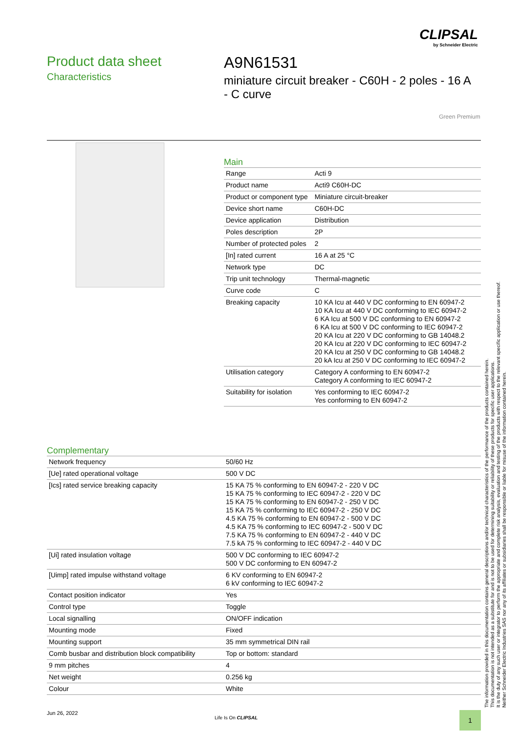CLIPSAL
by Schneider Electric
Product data sheet
Characteristics
A9N61531
miniature circuit breaker - C60H - 2 poles - 16 A - C curve
Green Premium
Main
| Range | Acti 9 |
| Product name | Acti9 C60H-DC |
| Product or component type | Miniature circuit-breaker |
| Device short name | C60H-DC |
| Device application | Distribution |
| Poles description | 2P |
| Number of protected poles | 2 |
| [In] rated current | 16 A at 25 °C |
| Network type | DC |
| Trip unit technology | Thermal-magnetic |
| Curve code | C |
| Breaking capacity | 10 KA Icu at 440 V DC conforming to EN 60947-2 10 KA Icu at 440 V DC conforming to IEC 60947-2 6 KA Icu at 500 V DC conforming to EN 60947-2 6 KA Icu at 500 V DC conforming to IEC 60947-2 20 KA Icu at 220 V DC conforming to GB 14048.2 20 KA Icu at 220 V DC conforming to IEC 60947-2 20 KA Icu at 250 V DC conforming to GB 14048.2 20 kA Icu at 250 V DC conforming to IEC 60947-2 |
| Utilisation category | Category A conforming to EN 60947-2 Category A conforming to IEC 60947-2 |
| Suitability for isolation | Yes conforming to IEC 60947-2 Yes conforming to EN 60947-2 |
Complementary
| Network frequency | 50/60 Hz |
| [Ue] rated operational voltage | 500 V DC |
| [Ics] rated service breaking capacity | 15 KA 75 % conforming to EN 60947-2 - 220 V DC 15 KA 75 % conforming to IEC 60947-2 - 220 V DC 15 KA 75 % conforming to EN 60947-2 - 250 V DC 15 KA 75 % conforming to IEC 60947-2 - 250 V DC 4.5 KA 75 % conforming to EN 60947-2 - 500 V DC 4.5 KA 75 % conforming to IEC 60947-2 - 500 V DC 7.5 KA 75 % conforming to EN 60947-2 - 440 V DC 7.5 kA 75 % conforming to IEC 60947-2 - 440 V DC |
| [Ui] rated insulation voltage | 500 V DC conforming to IEC 60947-2 500 V DC conforming to EN 60947-2 |
| [Uimp] rated impulse withstand voltage | 6 KV conforming to EN 60947-2 6 kV conforming to IEC 60947-2 |
| Contact position indicator | Yes |
| Control type | Toggle |
| Local signalling | ON/OFF indication |
| Mounting mode | Fixed |
| Mounting support | 35 mm symmetrical DIN rail |
| Comb busbar and distribution block compatibility | Top or bottom: standard |
| 9 mm pitches | 4 |
| Net weight | 0.256 kg |
| Colour | White |
The information provided in this documentation contains general descriptions and/or technical characteristics of the performance of the products contained herein.
This documentation is not intended as a substitute for and is not to be used for determining suitability or reliability of these products for specific user applications.
It is the duty of any such user or integrator to perform the appropriate and complete risk analysis, evaluation and testing of the products with respect to the relevant specific application or use thereof.
Neither Schneider Electric Industries SAS nor any of its affiliates or subsidiaries shall be responsible or liable for misuse of the information contained herein.
Jun 26, 2022
Life Is On CLIPSAL 1